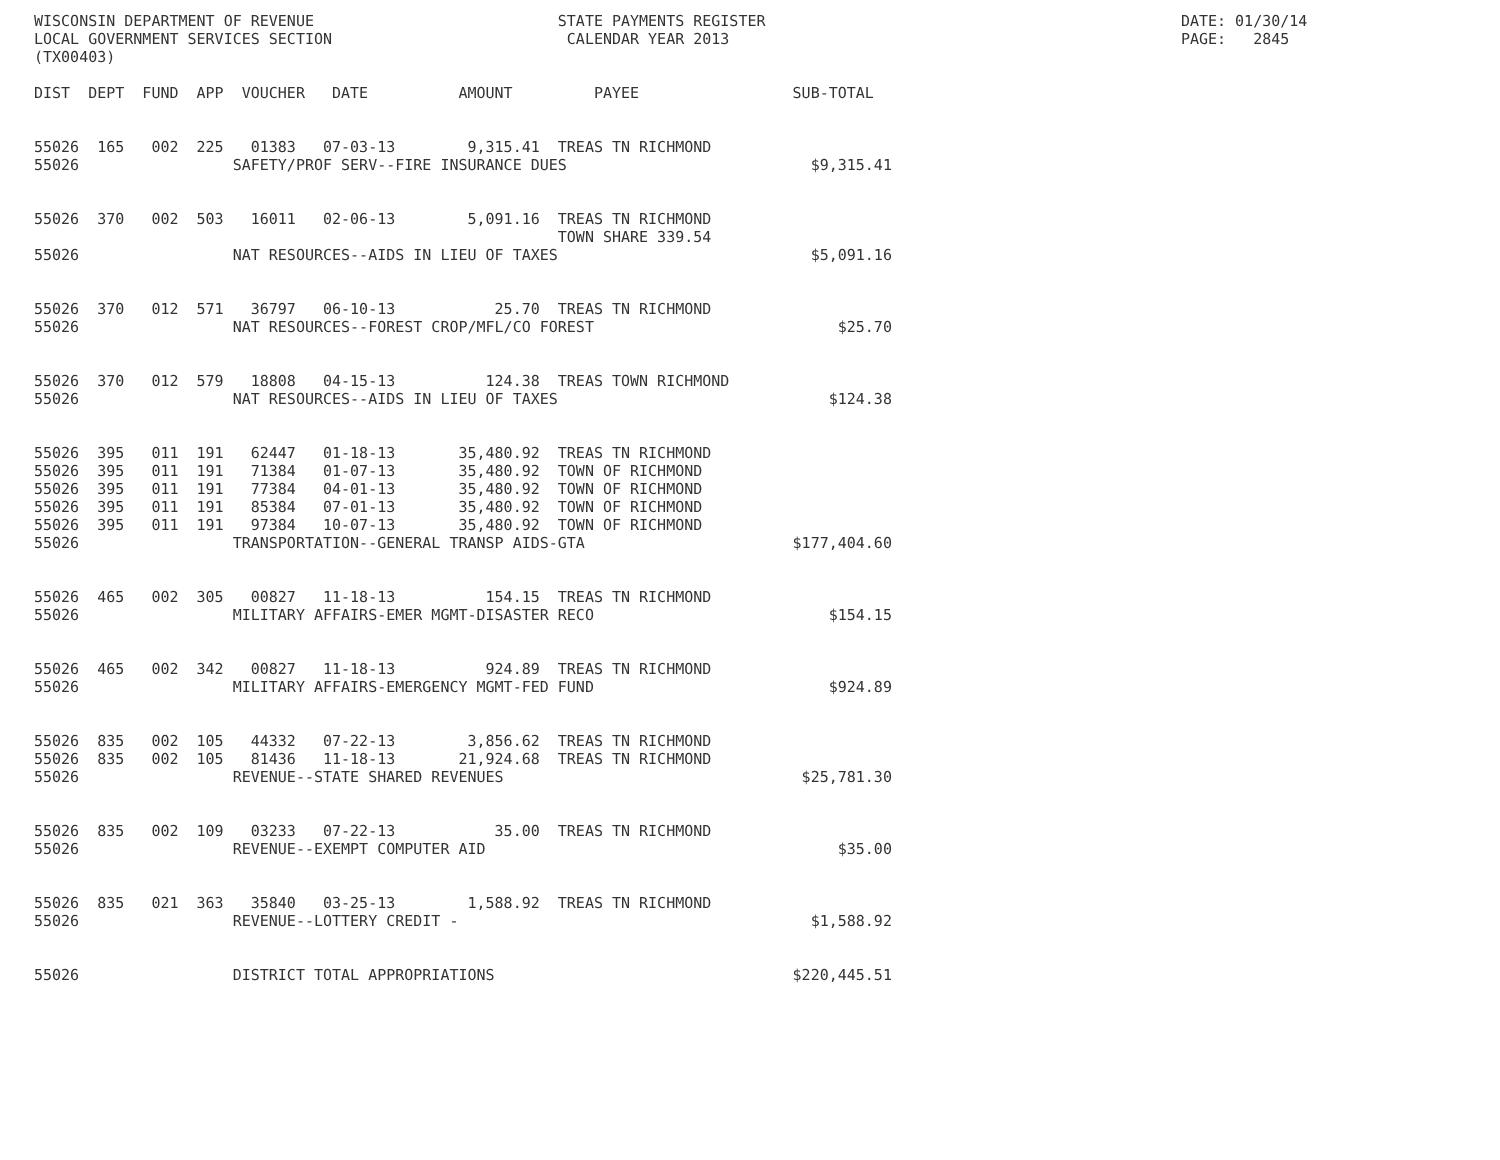WISCONSIN DEPARTMENT OF REVENUE                           STATE PAYMENTS REGISTER                                              DATE: 01/30/14
LOCAL GOVERNMENT SERVICES SECTION                          CALENDAR YEAR 2013                                                  PAGE:   2845
(TX00403)

DIST  DEPT  FUND  APP  VOUCHER   DATE          AMOUNT         PAYEE                 SUB-TOTAL


55026  165   002  225   01383   07-03-13        9,315.41  TREAS TN RICHMOND
55026                 SAFETY/PROF SERV--FIRE INSURANCE DUES                           $9,315.41


55026  370   002  503   16011   02-06-13        5,091.16  TREAS TN RICHMOND
                                                          TOWN SHARE 339.54
55026                 NAT RESOURCES--AIDS IN LIEU OF TAXES                            $5,091.16


55026  370   012  571   36797   06-10-13           25.70  TREAS TN RICHMOND
55026                 NAT RESOURCES--FOREST CROP/MFL/CO FOREST                           $25.70


55026  370   012  579   18808   04-15-13          124.38  TREAS TOWN RICHMOND
55026                 NAT RESOURCES--AIDS IN LIEU OF TAXES                              $124.38


55026  395   011  191   62447   01-18-13       35,480.92  TREAS TN RICHMOND
55026  395   011  191   71384   01-07-13       35,480.92  TOWN OF RICHMOND
55026  395   011  191   77384   04-01-13       35,480.92  TOWN OF RICHMOND
55026  395   011  191   85384   07-01-13       35,480.92  TOWN OF RICHMOND
55026  395   011  191   97384   10-07-13       35,480.92  TOWN OF RICHMOND
55026                 TRANSPORTATION--GENERAL TRANSP AIDS-GTA                       $177,404.60


55026  465   002  305   00827   11-18-13          154.15  TREAS TN RICHMOND
55026                 MILITARY AFFAIRS-EMER MGMT-DISASTER RECO                          $154.15


55026  465   002  342   00827   11-18-13          924.89  TREAS TN RICHMOND
55026                 MILITARY AFFAIRS-EMERGENCY MGMT-FED FUND                          $924.89


55026  835   002  105   44332   07-22-13        3,856.62  TREAS TN RICHMOND
55026  835   002  105   81436   11-18-13       21,924.68  TREAS TN RICHMOND
55026                 REVENUE--STATE SHARED REVENUES                                 $25,781.30


55026  835   002  109   03233   07-22-13           35.00  TREAS TN RICHMOND
55026                 REVENUE--EXEMPT COMPUTER AID                                       $35.00


55026  835   021  363   35840   03-25-13        1,588.92  TREAS TN RICHMOND
55026                 REVENUE--LOTTERY CREDIT -                                       $1,588.92


55026                 DISTRICT TOTAL APPROPRIATIONS                                 $220,445.51